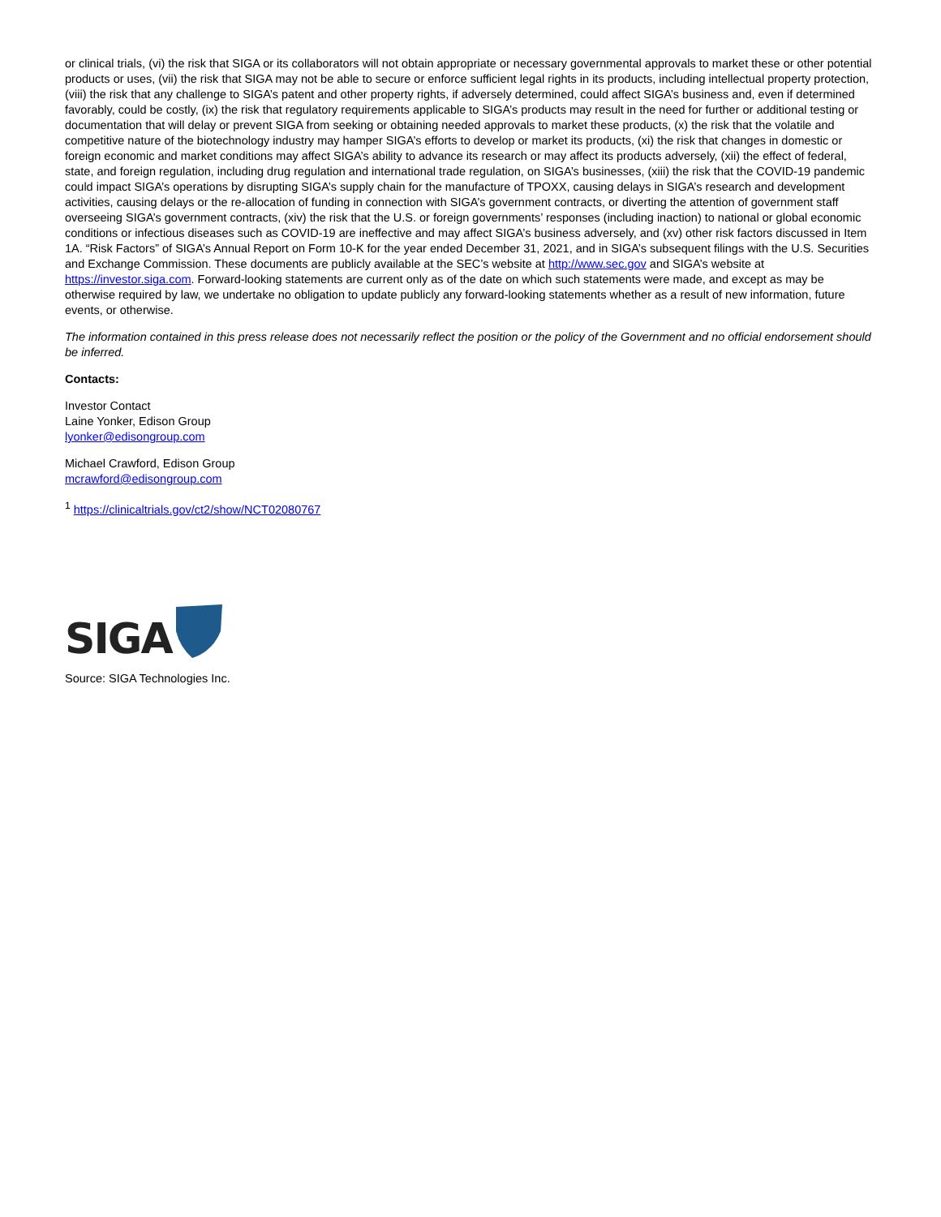or clinical trials, (vi) the risk that SIGA or its collaborators will not obtain appropriate or necessary governmental approvals to market these or other potential products or uses, (vii) the risk that SIGA may not be able to secure or enforce sufficient legal rights in its products, including intellectual property protection, (viii) the risk that any challenge to SIGA’s patent and other property rights, if adversely determined, could affect SIGA’s business and, even if determined favorably, could be costly, (ix) the risk that regulatory requirements applicable to SIGA’s products may result in the need for further or additional testing or documentation that will delay or prevent SIGA from seeking or obtaining needed approvals to market these products, (x) the risk that the volatile and competitive nature of the biotechnology industry may hamper SIGA’s efforts to develop or market its products, (xi) the risk that changes in domestic or foreign economic and market conditions may affect SIGA’s ability to advance its research or may affect its products adversely, (xii) the effect of federal, state, and foreign regulation, including drug regulation and international trade regulation, on SIGA’s businesses, (xiii) the risk that the COVID-19 pandemic could impact SIGA’s operations by disrupting SIGA’s supply chain for the manufacture of TPOXX, causing delays in SIGA’s research and development activities, causing delays or the re-allocation of funding in connection with SIGA’s government contracts, or diverting the attention of government staff overseeing SIGA’s government contracts, (xiv) the risk that the U.S. or foreign governments’ responses (including inaction) to national or global economic conditions or infectious diseases such as COVID-19 are ineffective and may affect SIGA’s business adversely, and (xv) other risk factors discussed in Item 1A. “Risk Factors” of SIGA’s Annual Report on Form 10-K for the year ended December 31, 2021, and in SIGA’s subsequent filings with the U.S. Securities and Exchange Commission. These documents are publicly available at the SEC’s website at http://www.sec.gov and SIGA’s website at https://investor.siga.com. Forward-looking statements are current only as of the date on which such statements were made, and except as may be otherwise required by law, we undertake no obligation to update publicly any forward-looking statements whether as a result of new information, future events, or otherwise.
The information contained in this press release does not necessarily reflect the position or the policy of the Government and no official endorsement should be inferred.
Contacts:
Investor Contact
Laine Yonker, Edison Group
lyonker@edisongroup.com
Michael Crawford, Edison Group
mcrawford@edisongroup.com
<sup>1</sup> https://clinicaltrials.gov/ct2/show/NCT02080767
SIGA
Source: SIGA Technologies Inc.